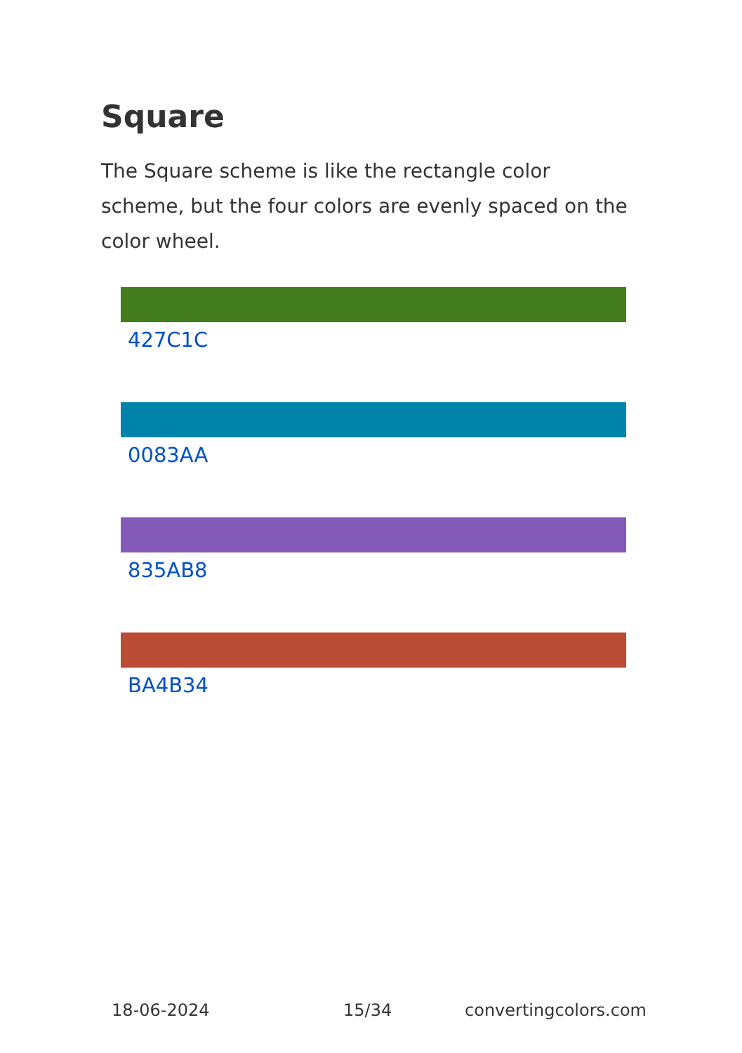Square
The Square scheme is like the rectangle color scheme, but the four colors are evenly spaced on the color wheel.
427C1C
0083AA
835AB8
BA4B34
18-06-2024 15/34 convertingcolors.com